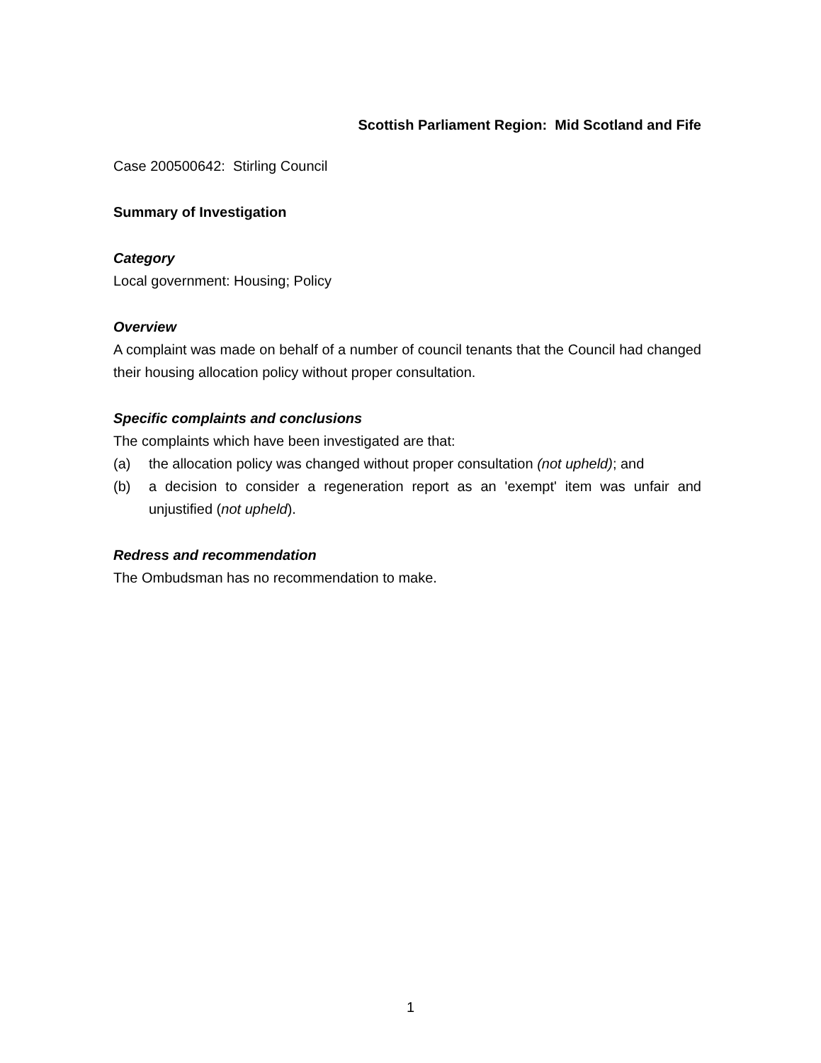Scottish Parliament Region: Mid Scotland and Fife
Case 200500642: Stirling Council
Summary of Investigation
Category
Local government: Housing; Policy
Overview
A complaint was made on behalf of a number of council tenants that the Council had changed their housing allocation policy without proper consultation.
Specific complaints and conclusions
The complaints which have been investigated are that:
(a) the allocation policy was changed without proper consultation (not upheld); and
(b) a decision to consider a regeneration report as an 'exempt' item was unfair and unjustified (not upheld).
Redress and recommendation
The Ombudsman has no recommendation to make.
1